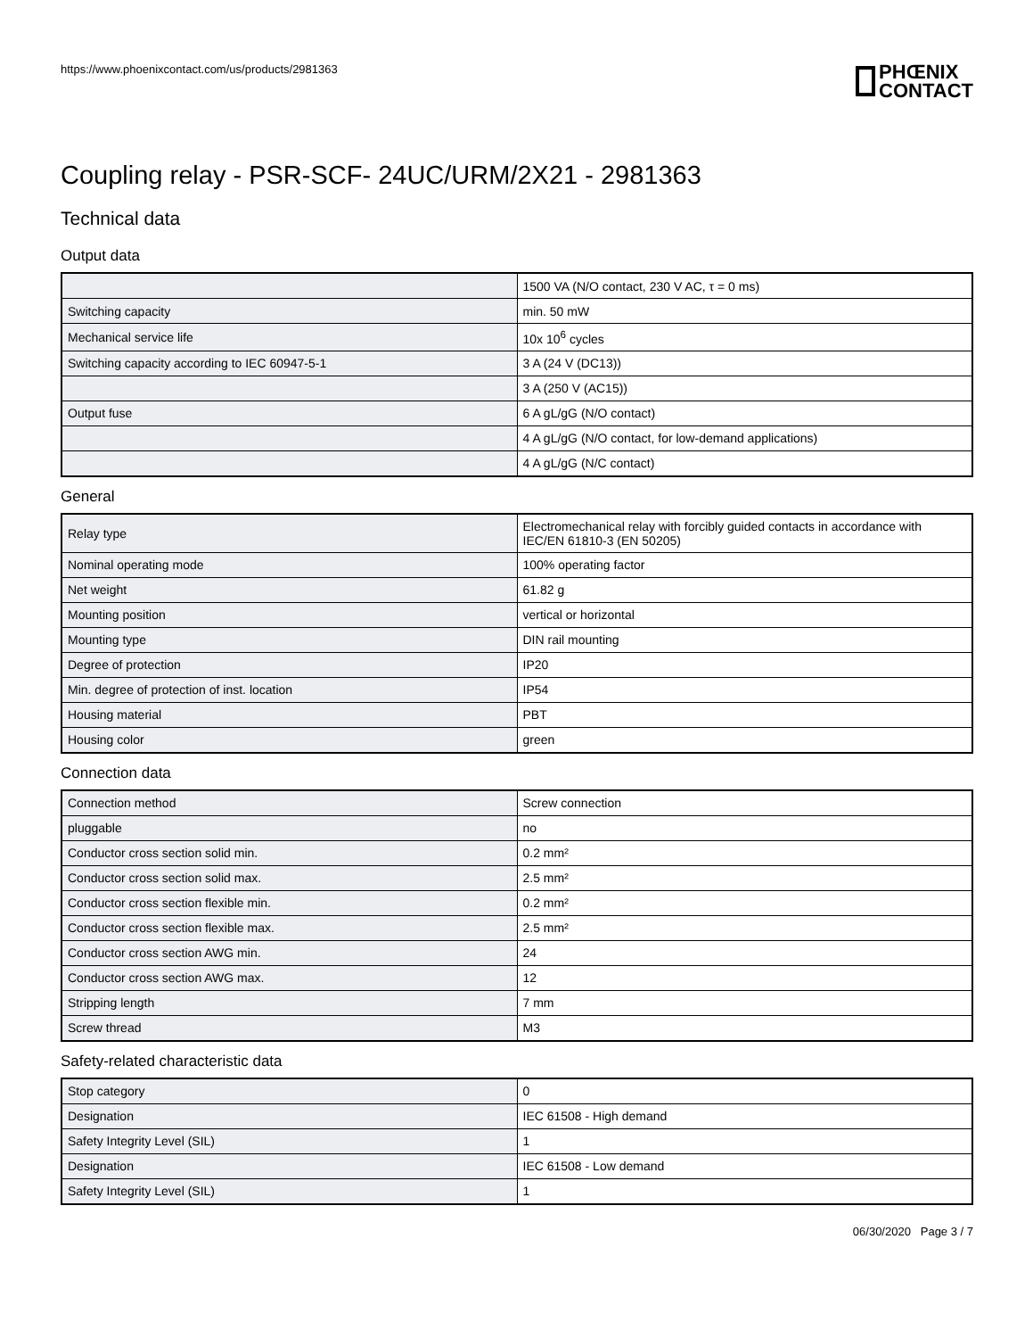https://www.phoenixcontact.com/us/products/2981363
PHŒNIX
CONTACT
Coupling relay - PSR-SCF- 24UC/URM/2X21 - 2981363
Technical data
Output data
| | 1500 VA (N/O contact, 230 V AC, τ = 0 ms) |
| Switching capacity | min. 50 mW |
| Mechanical service life | 10x 10<sup>6</sup> cycles |
| Switching capacity according to IEC 60947-5-1 | 3 A (24 V (DC13)) |
| | 3 A (250 V (AC15)) |
| Output fuse | 6 A gL/gG (N/O contact) |
| | 4 A gL/gG (N/O contact, for low-demand applications) |
| | 4 A gL/gG (N/C contact) |
General
| Relay type | Electromechanical relay with forcibly guided contacts in accordance with IEC/EN 61810-3 (EN 50205) |
| Nominal operating mode | 100% operating factor |
| Net weight | 61.82 g |
| Mounting position | vertical or horizontal |
| Mounting type | DIN rail mounting |
| Degree of protection | IP20 |
| Min. degree of protection of inst. location | IP54 |
| Housing material | PBT |
| Housing color | green |
Connection data
| Connection method | Screw connection |
| pluggable | no |
| Conductor cross section solid min. | 0.2 mm² |
| Conductor cross section solid max. | 2.5 mm² |
| Conductor cross section flexible min. | 0.2 mm² |
| Conductor cross section flexible max. | 2.5 mm² |
| Conductor cross section AWG min. | 24 |
| Conductor cross section AWG max. | 12 |
| Stripping length | 7 mm |
| Screw thread | M3 |
Safety-related characteristic data
| Stop category | 0 |
| Designation | IEC 61508 - High demand |
| Safety Integrity Level (SIL) | 1 |
| Designation | IEC 61508 - Low demand |
| Safety Integrity Level (SIL) | 1 |
06/30/2020 Page 3 / 7